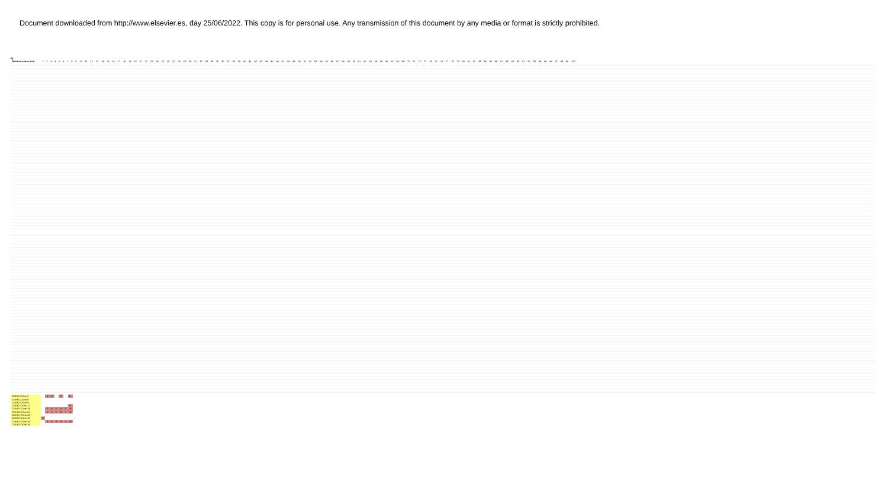Document downloaded from http://www.elsevier.es, day 25/06/2022. This copy is for personal use. Any transmission of this document by any media or format is strictly prohibited.
B)
| Position amino acid | 1 | 2 | 3 | 4 | 5 | 6 | 7 | 8 | 9 | 10 | 11 | 12 | 13 | 14 | 15 | 16 | 17 | 18 | 19 | 20 | 21 | 22 | 23 | 24 | 25 | 26 | 27 | 28 | 29 | 30 | 31 | 32 | 33 | 34 | 35 | 36 | 37 | 38 | 39 | 40 | 41 | 42 | 43 | 44 | 45 | 46 | 47 | 48 | 49 | 50 | 51 | 52 | 53 | 54 | 55 | 56 | 57 | 58 | 59 | 60 | 61 | 62 | 63 | 64 | 65 | 66 | 67 | 68 | 69 | 70 | 71 | 72 | 73 | 74 | 75 | 76 | 77 | 78 | 79 | 80 | 81 | 82 | 83 | 84 | 85 | 86 | 87 | 88 | 89 | 90 | 91 | 92 | 93 | 94 | 95 | 96 | 97 | 98 | 99 | 100 |
| --- | --- | --- | --- | --- | --- | --- | --- | --- | --- | --- | --- | --- | --- | --- | --- | --- | --- | --- | --- | --- | --- | --- | --- | --- | --- | --- | --- | --- | --- | --- | --- | --- | --- | --- | --- | --- | --- | --- | --- | --- | --- | --- | --- | --- | --- | --- | --- | --- | --- | --- | --- | --- | --- | --- | --- | --- | --- | --- | --- | --- | --- | --- | --- | --- | --- | --- | --- | --- | --- | --- | --- | --- | --- | --- | --- | --- | --- | --- | --- | --- | --- | --- | --- | --- | --- | --- | --- | --- | --- | --- | --- | --- | --- | --- | --- | --- | --- | --- | --- | --- |
| CMI-62 Clone 6 | | G | D | | P | | K |
| CMI-62 Clone 8 | | | | | | | |
| CMI-62 Clone 9 | | | | | | | |
| CMI-62 Clone 12 | | | | | | | H |
| CMI-62 Clone 15 | | E | K | P | G | S | W |
| CMI-62 Clone 21 | | E | K | P | G | S | W |
| CMI-62 Clone 22 | | | | | | | |
| CMI-62 Clone 25 | V | | | | | | |
| CMI-62 Clone 28 | | E | K | P | G | S | W |
| CMI-62 Clone 30 | | | | | | | |